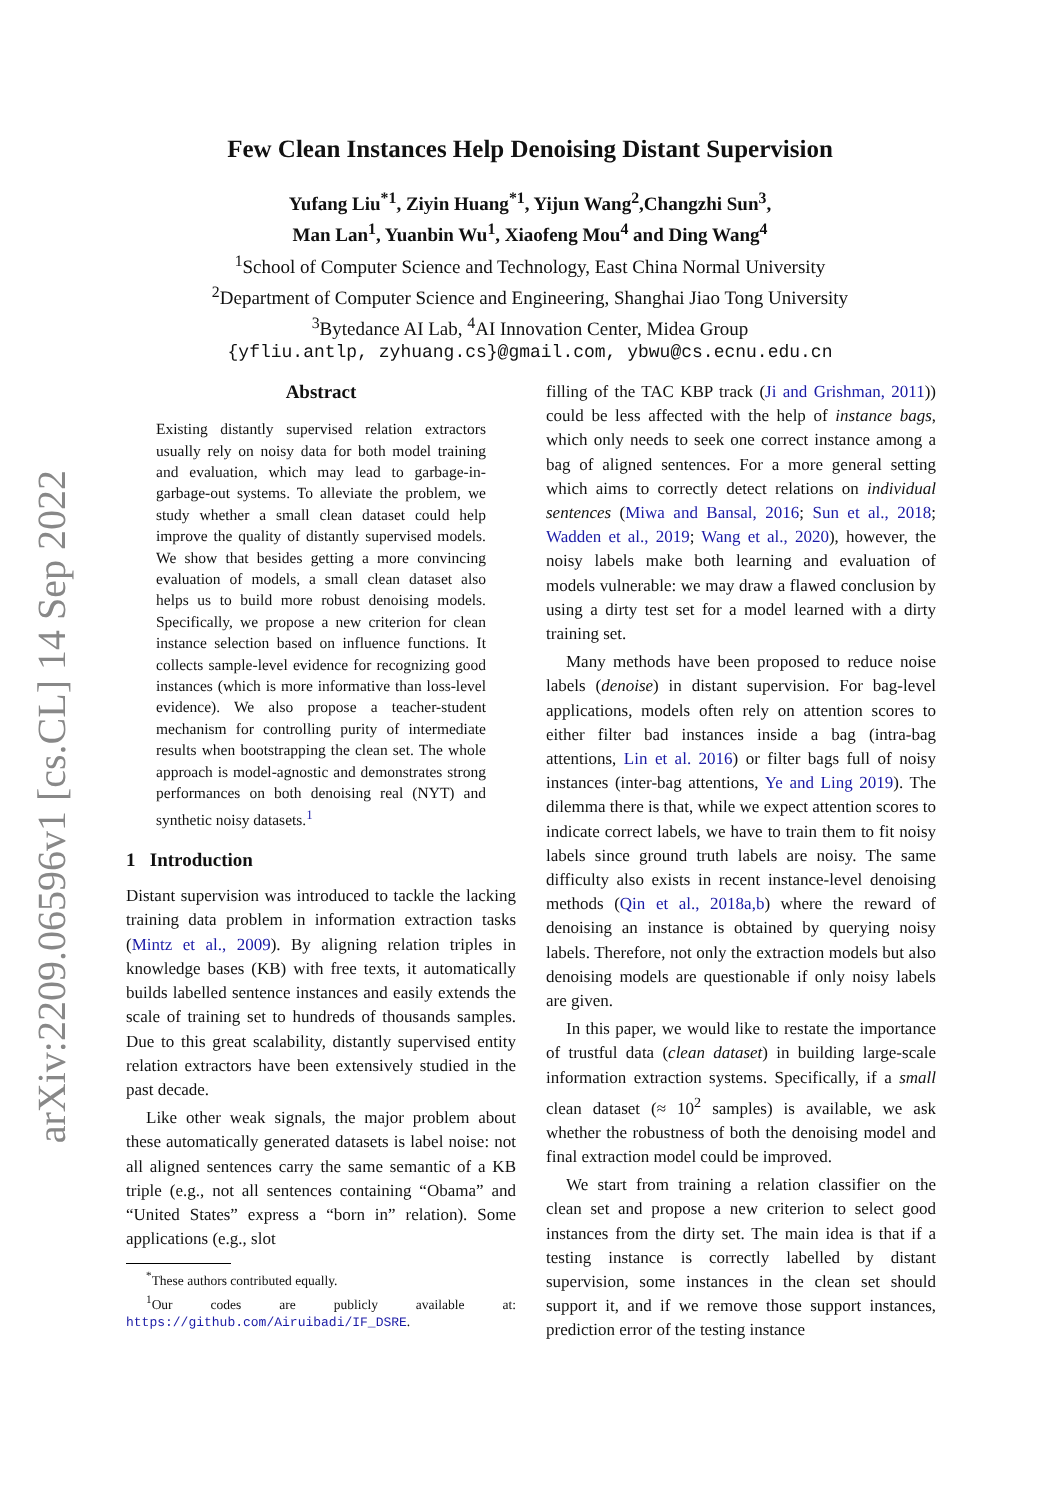arXiv:2209.06596v1 [cs.CL] 14 Sep 2022
Few Clean Instances Help Denoising Distant Supervision
Yufang Liu<sup>*1</sup>, Ziyin Huang<sup>*1</sup>, Yijun Wang<sup>2</sup>,Changzhi Sun<sup>3</sup>,
Man Lan<sup>1</sup>, Yuanbin Wu<sup>1</sup>, Xiaofeng Mou<sup>4</sup> and Ding Wang<sup>4</sup>
<sup>1</sup> School of Computer Science and Technology, East China Normal University
<sup>2</sup> Department of Computer Science and Engineering, Shanghai Jiao Tong University
<sup>3</sup> Bytedance AI Lab, <sup>4</sup>AI Innovation Center, Midea Group
{yfliu.antlp, zyhuang.cs}@gmail.com, ybwu@cs.ecnu.edu.cn
Abstract
Existing distantly supervised relation extractors usually rely on noisy data for both model training and evaluation, which may lead to garbage-in-garbage-out systems. To alleviate the problem, we study whether a small clean dataset could help improve the quality of distantly supervised models. We show that besides getting a more convincing evaluation of models, a small clean dataset also helps us to build more robust denoising models. Specifically, we propose a new criterion for clean instance selection based on influence functions. It collects sample-level evidence for recognizing good instances (which is more informative than loss-level evidence). We also propose a teacher-student mechanism for controlling purity of intermediate results when bootstrapping the clean set. The whole approach is model-agnostic and demonstrates strong performances on both denoising real (NYT) and synthetic noisy datasets.<sup>1</sup>
1 Introduction
Distant supervision was introduced to tackle the lacking training data problem in information extraction tasks (Mintz et al., 2009). By aligning relation triples in knowledge bases (KB) with free texts, it automatically builds labelled sentence instances and easily extends the scale of training set to hundreds of thousands samples. Due to this great scalability, distantly supervised entity relation extractors have been extensively studied in the past decade.
Like other weak signals, the major problem about these automatically generated datasets is label noise: not all aligned sentences carry the same semantic of a KB triple (e.g., not all sentences containing “Obama” and “United States” express a “born in” relation). Some applications (e.g., slot
<sup>*</sup> These authors contributed equally.
<sup>1</sup> Our codes are publicly available at: https://github.com/Airuibadi/IF_DSRE.
filling of the TAC KBP track (Ji and Grishman, 2011)) could be less affected with the help of instance bags, which only needs to seek one correct instance among a bag of aligned sentences. For a more general setting which aims to correctly detect relations on individual sentences (Miwa and Bansal, 2016; Sun et al., 2018; Wadden et al., 2019; Wang et al., 2020), however, the noisy labels make both learning and evaluation of models vulnerable: we may draw a flawed conclusion by using a dirty test set for a model learned with a dirty training set.
Many methods have been proposed to reduce noise labels (denoise) in distant supervision. For bag-level applications, models often rely on attention scores to either filter bad instances inside a bag (intra-bag attentions, Lin et al. 2016) or filter bags full of noisy instances (inter-bag attentions, Ye and Ling 2019). The dilemma there is that, while we expect attention scores to indicate correct labels, we have to train them to fit noisy labels since ground truth labels are noisy. The same difficulty also exists in recent instance-level denoising methods (Qin et al., 2018a,b) where the reward of denoising an instance is obtained by querying noisy labels. Therefore, not only the extraction models but also denoising models are questionable if only noisy labels are given.
In this paper, we would like to restate the importance of trustful data (clean dataset) in building large-scale information extraction systems. Specifically, if a small clean dataset (≈ 10<sup>2</sup> samples) is available, we ask whether the robustness of both the denoising model and final extraction model could be improved.
We start from training a relation classifier on the clean set and propose a new criterion to select good instances from the dirty set. The main idea is that if a testing instance is correctly labelled by distant supervision, some instances in the clean set should support it, and if we remove those support instances, prediction error of the testing instance